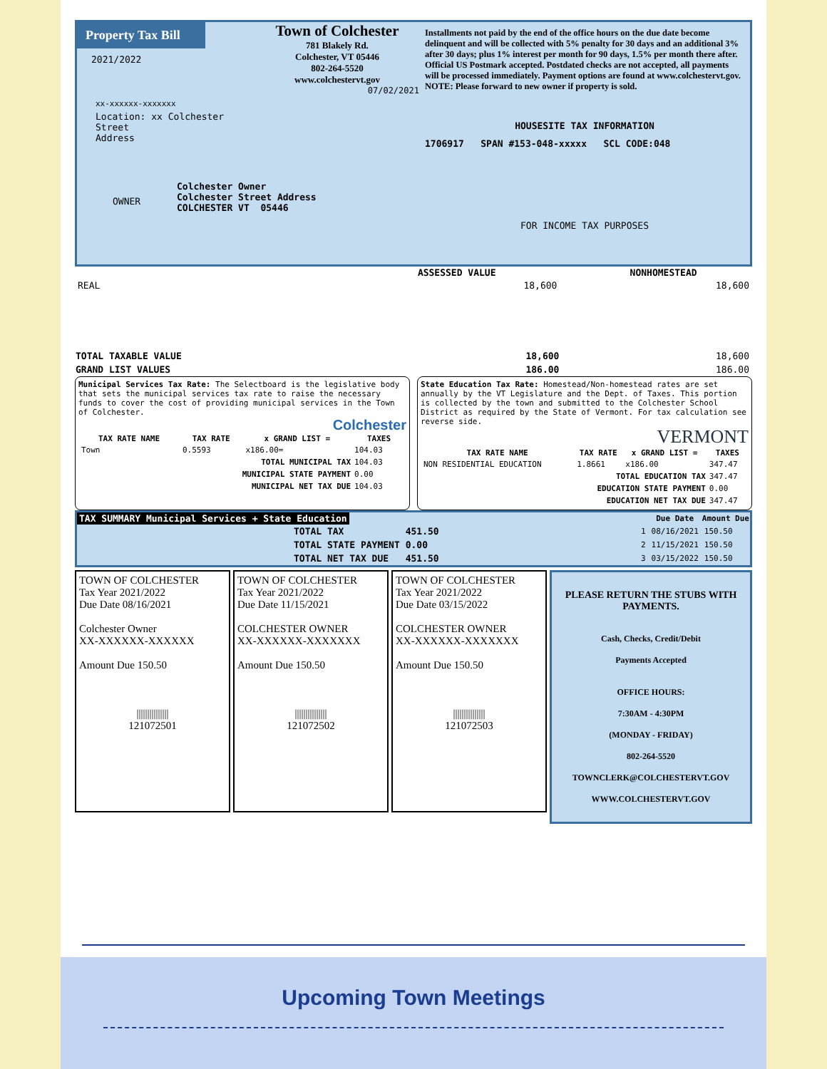Property Tax Bill
2021/2022
xx-xxxxxx-xxxxxxx
Location: xx Colchester Street
Address
OWNER
Town of Colchester
781 Blakely Rd.
Colchester, VT 05446
802-264-5520
www.colchestervt.gov
07/02/2021
Colchester Owner
Colchester Street Address
COLCHESTER VT 05446
Installments not paid by the end of the office hours on the due date become delinquent and will be collected with 5% penalty for 30 days and an additional 3% after 30 days; plus 1% interest per month for 90 days, 1.5% per month there after. Official US Postmark accepted. Postdated checks are not accepted, all payments will be processed immediately. Payment options are found at www.colchestervt.gov. NOTE: Please forward to new owner if property is sold.
HOUSESITE TAX INFORMATION
1706917 SPAN #153-048-xxxxx SCL CODE:048
FOR INCOME TAX PURPOSES
| | ASSESSED VALUE | | NONHOMESTEAD |
| REAL | 18,600 | | 18,600 |
| TOTAL TAXABLE VALUE | 18,600 | | 18,600 |
| GRAND LIST VALUES | 186.00 | | 186.00 |
Municipal Services Tax Rate: The Selectboard is the legislative body that sets the municipal services tax rate to raise the necessary funds to cover the cost of providing municipal services in the Town of Colchester.
Colchester
| TAX RATE NAME | TAX RATE | x GRAND LIST = | TAXES |
| --- | --- | --- | --- |
| Town | 0.5593 | x186.00= | 104.03 |
| TOTAL MUNICIPAL TAX | | | 104.03 |
| MUNICIPAL STATE PAYMENT | | | 0.00 |
| MUNICIPAL NET TAX DUE | | | 104.03 |
State Education Tax Rate: Homestead/Non-homestead rates are set annually by the VT Legislature and the Dept. of Taxes. This portion is collected by the town and submitted to the Colchester School District as required by the State of Vermont. For tax calculation see reverse side.
VERMONT
| TAX RATE NAME | TAX RATE | x GRAND LIST = | TAXES |
| --- | --- | --- | --- |
| NON RESIDENTIAL EDUCATION | 1.8661 | x186.00 | 347.47 |
| TOTAL EDUCATION TAX | | | 347.47 |
| EDUCATION STATE PAYMENT | | | 0.00 |
| EDUCATION NET TAX DUE | | | 347.47 |
TAX SUMMARY Municipal Services + State Education
| TOTAL TAX | 451.50 |
| TOTAL STATE PAYMENT | 0.00 |
| TOTAL NET TAX DUE | 451.50 |
| | Due Date | Amount Due |
| 1 | 08/16/2021 | 150.50 |
| 2 | 11/15/2021 | 150.50 |
| 3 | 03/15/2022 | 150.50 |
TOWN OF COLCHESTER
Tax Year 2021/2022
Due Date 08/16/2021
Colchester Owner
XX-XXXXXX-XXXXXX
Amount Due 150.50
|||||||||||||||
121072501
TOWN OF COLCHESTER
Tax Year 2021/2022
Due Date 11/15/2021
COLCHESTER OWNER
XX-XXXXXX-XXXXXXX
Amount Due 150.50
|||||||||||||||
121072502
TOWN OF COLCHESTER
Tax Year 2021/2022
Due Date 03/15/2022
COLCHESTER OWNER
XX-XXXXXX-XXXXXXX
Amount Due 150.50
|||||||||||||||
121072503
PLEASE RETURN THE STUBS WITH PAYMENTS.
Cash, Checks, Credit/Debit
Payments Accepted
OFFICE HOURS:
7:30AM - 4:30PM
(MONDAY - FRIDAY)
802-264-5520
TOWNCLERK@COLCHESTERVT.GOV
WWW.COLCHESTERVT.GOV
Upcoming Town Meetings